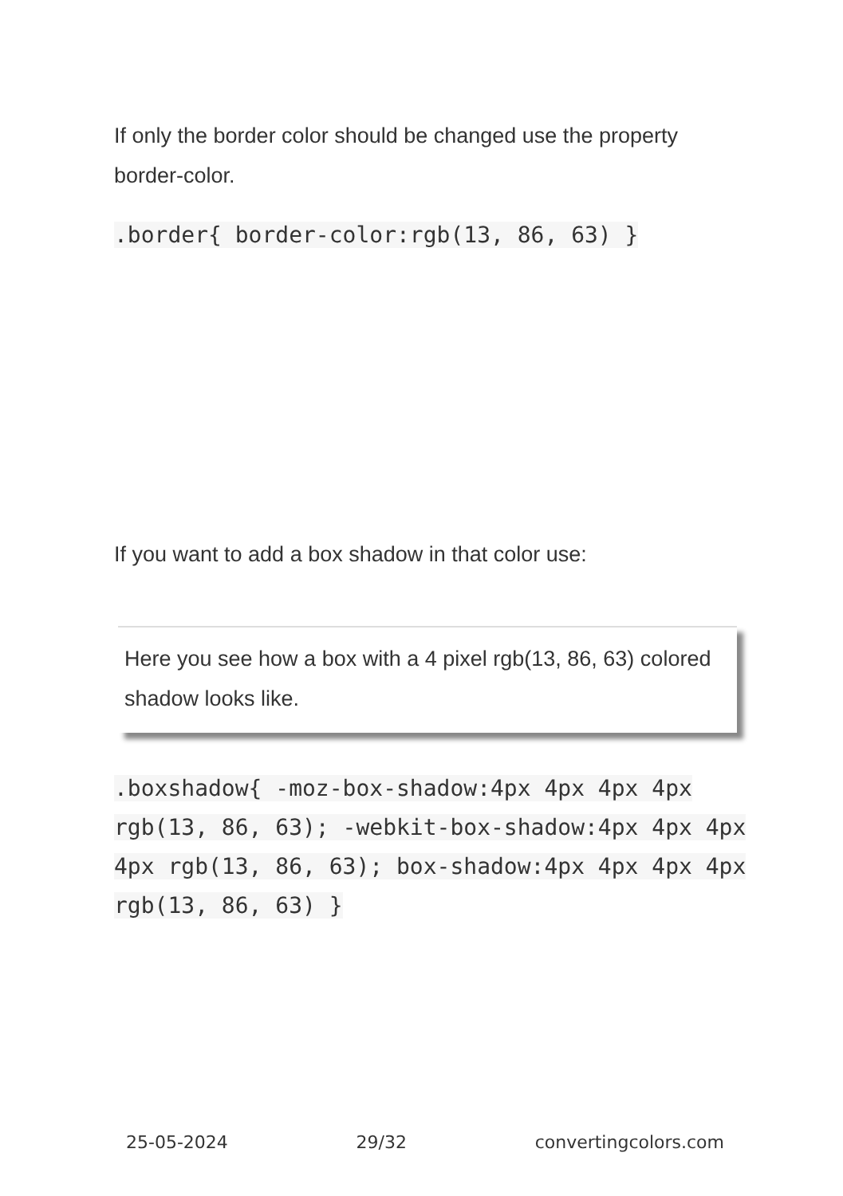If only the border color should be changed use the property border-color.
.border{ border-color:rgb(13, 86, 63) }
If you want to add a box shadow in that color use:
Here you see how a box with a 4 pixel rgb(13, 86, 63) colored shadow looks like.
.boxshadow{ -moz-box-shadow:4px 4px 4px 4px rgb(13, 86, 63); -webkit-box-shadow:4px 4px 4px 4px rgb(13, 86, 63); box-shadow:4px 4px 4px 4px rgb(13, 86, 63) }
25-05-2024 29/32 convertingcolors.com